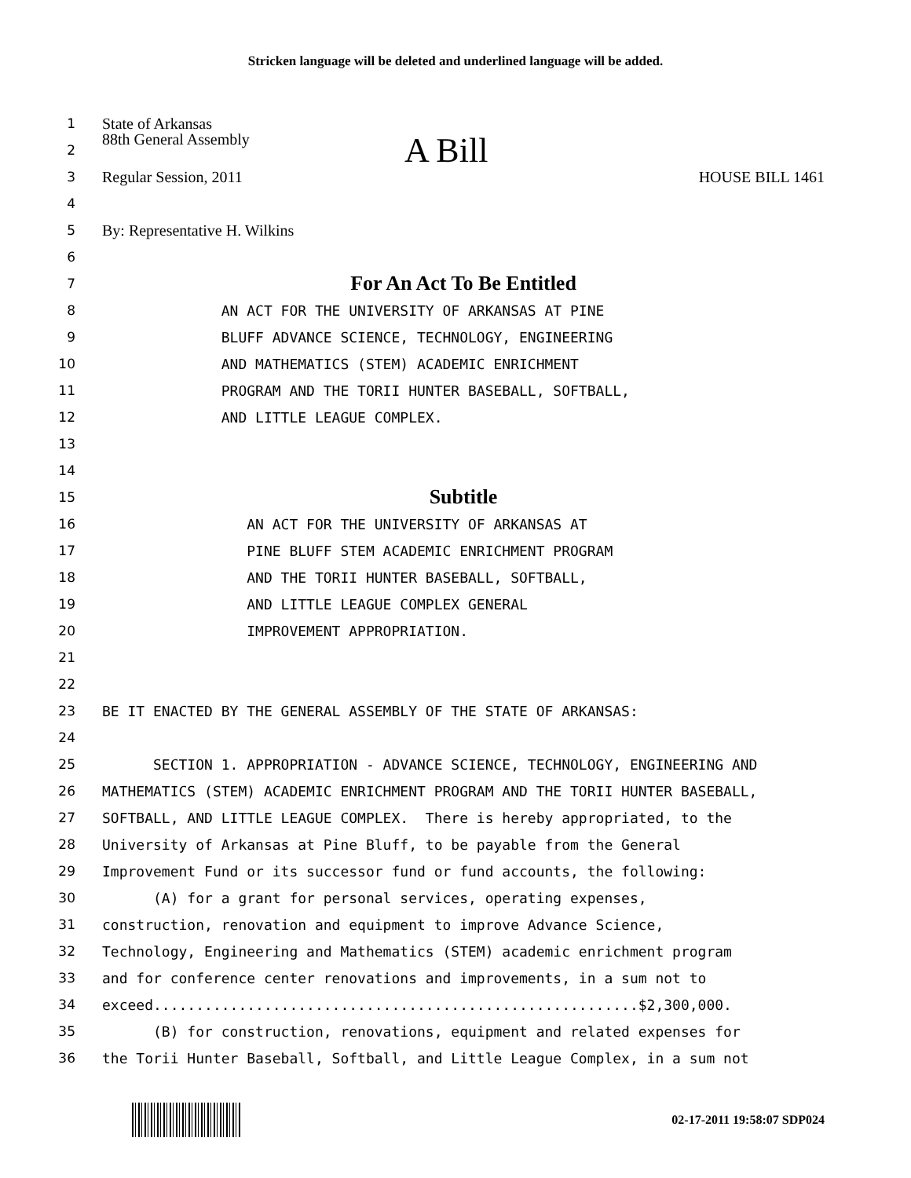Stricken language will be deleted and underlined language will be added.
1 State of Arkansas
2 88th General Assembly A Bill
3 Regular Session, 2011 HOUSE BILL 1461
4
5 By: Representative H. Wilkins
6
7 For An Act To Be Entitled
8 AN ACT FOR THE UNIVERSITY OF ARKANSAS AT PINE
9 BLUFF ADVANCE SCIENCE, TECHNOLOGY, ENGINEERING
10 AND MATHEMATICS (STEM) ACADEMIC ENRICHMENT
11 PROGRAM AND THE TORII HUNTER BASEBALL, SOFTBALL,
12 AND LITTLE LEAGUE COMPLEX.
13
14
15 Subtitle
16 AN ACT FOR THE UNIVERSITY OF ARKANSAS AT
17 PINE BLUFF STEM ACADEMIC ENRICHMENT PROGRAM
18 AND THE TORII HUNTER BASEBALL, SOFTBALL,
19 AND LITTLE LEAGUE COMPLEX GENERAL
20 IMPROVEMENT APPROPRIATION.
21
22
23 BE IT ENACTED BY THE GENERAL ASSEMBLY OF THE STATE OF ARKANSAS:
24
25 SECTION 1. APPROPRIATION - ADVANCE SCIENCE, TECHNOLOGY, ENGINEERING AND
26 MATHEMATICS (STEM) ACADEMIC ENRICHMENT PROGRAM AND THE TORII HUNTER BASEBALL,
27 SOFTBALL, AND LITTLE LEAGUE COMPLEX. There is hereby appropriated, to the
28 University of Arkansas at Pine Bluff, to be payable from the General
29 Improvement Fund or its successor fund or fund accounts, the following:
30 (A) for a grant for personal services, operating expenses,
31 construction, renovation and equipment to improve Advance Science,
32 Technology, Engineering and Mathematics (STEM) academic enrichment program
33 and for conference center renovations and improvements, in a sum not to
34 exceed.........................................................$2,300,000.
35 (B) for construction, renovations, equipment and related expenses for
36 the Torii Hunter Baseball, Softball, and Little League Complex, in a sum not
02-17-2011 19:58:07 SDP024